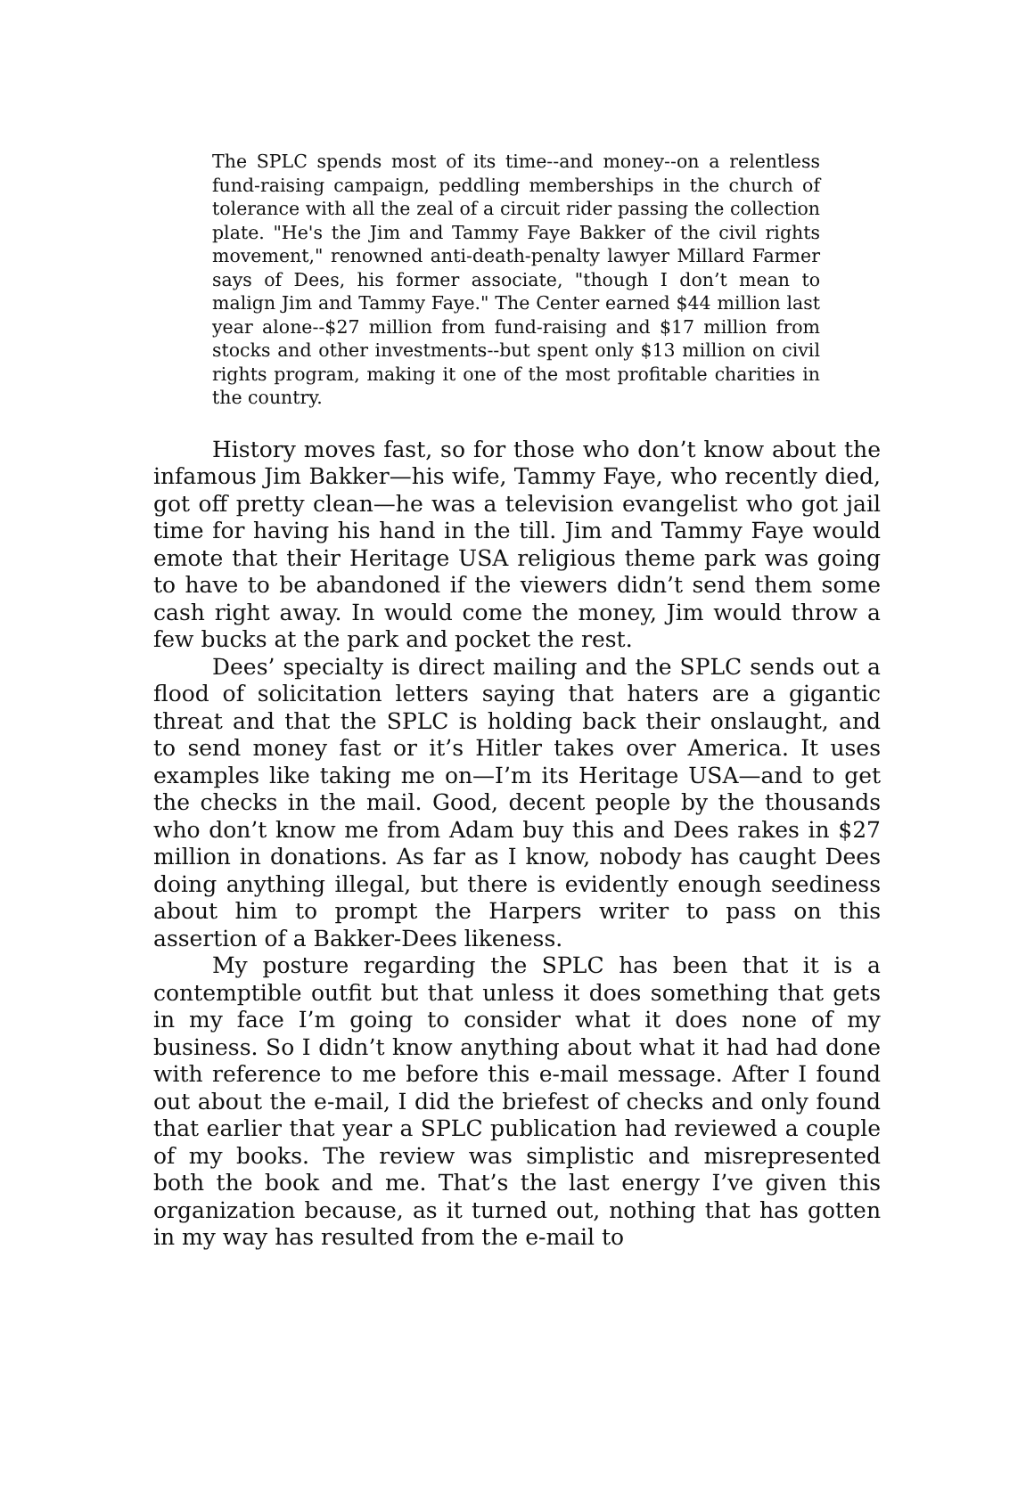The SPLC spends most of its time--and money--on a relentless fund-raising campaign, peddling memberships in the church of tolerance with all the zeal of a circuit rider passing the collection plate. "He's the Jim and Tammy Faye Bakker of the civil rights movement," renowned anti-death-penalty lawyer Millard Farmer says of Dees, his former associate, "though I don’t mean to malign Jim and Tammy Faye." The Center earned $44 million last year alone--$27 million from fund-raising and $17 million from stocks and other investments--but spent only $13 million on civil rights program, making it one of the most profitable charities in the country.
History moves fast, so for those who don’t know about the infamous Jim Bakker—his wife, Tammy Faye, who recently died, got off pretty clean—he was a television evangelist who got jail time for having his hand in the till. Jim and Tammy Faye would emote that their Heritage USA religious theme park was going to have to be abandoned if the viewers didn’t send them some cash right away. In would come the money, Jim would throw a few bucks at the park and pocket the rest.
Dees’ specialty is direct mailing and the SPLC sends out a flood of solicitation letters saying that haters are a gigantic threat and that the SPLC is holding back their onslaught, and to send money fast or it’s Hitler takes over America. It uses examples like taking me on—I’m its Heritage USA—and to get the checks in the mail. Good, decent people by the thousands who don’t know me from Adam buy this and Dees rakes in $27 million in donations. As far as I know, nobody has caught Dees doing anything illegal, but there is evidently enough seediness about him to prompt the Harpers writer to pass on this assertion of a Bakker-Dees likeness.
My posture regarding the SPLC has been that it is a contemptible outfit but that unless it does something that gets in my face I’m going to consider what it does none of my business. So I didn’t know anything about what it had had done with reference to me before this e-mail message. After I found out about the e-mail, I did the briefest of checks and only found that earlier that year a SPLC publication had reviewed a couple of my books. The review was simplistic and misrepresented both the book and me. That’s the last energy I’ve given this organization because, as it turned out, nothing that has gotten in my way has resulted from the e-mail to